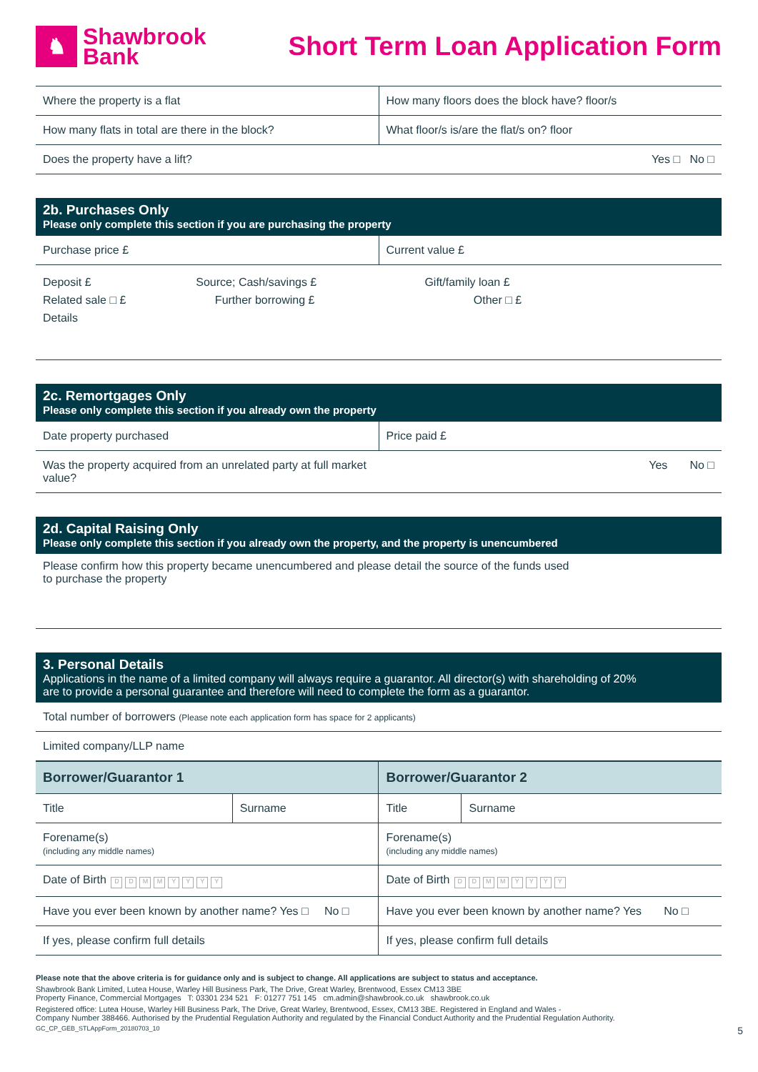♞
Shawbrook
Bank
Short Term Loan Application Form
| Where the property is a flat | How many floors does the block have? floor/s |
| How many flats in total are there in the block? | What floor/s is/are the flat/s on? floor |
| Does the property have a lift? | Yes □ No □ |
2b. Purchases Only
Please only complete this section if you are purchasing the property
| Purchase price £ | Current value £ |
| Deposit £ Source; Cash/savings £ Gift/family loan £ Related sale □ £ Further borrowing £ Other □ £ Details | |
2c. Remortgages Only
Please only complete this section if you already own the property
| Date property purchased | Price paid £ |
| Was the property acquired from an unrelated party at full market value? | Yes No □ |
2d. Capital Raising Only
Please only complete this section if you already own the property, and the property is unencumbered
Please confirm how this property became unencumbered and please detail the source of the funds used
to purchase the property
3. Personal Details
Applications in the name of a limited company will always require a guarantor. All director(s) with shareholding of 20%
are to provide a personal guarantee and therefore will need to complete the form as a guarantor.
| Total number of borrowers (Please note each application form has space for 2 applicants) |
| Limited company/LLP name |
| Borrower/Guarantor 1 | | Borrower/Guarantor 2 | |
| Title | Surname | Title | Surname |
| Forename(s) (including any middle names) | | Forename(s) (including any middle names) | |
| Date of Birth D D M M Y Y Y Y | | Date of Birth D D M M Y Y Y Y | |
| Have you ever been known by another name? Yes □ No □ | | Have you ever been known by another name? Yes No □ | |
| If yes, please confirm full details | | If yes, please confirm full details | |
Please note that the above criteria is for guidance only and is subject to change. All applications are subject to status and acceptance.
Shawbrook Bank Limited, Lutea House, Warley Hill Business Park, The Drive, Great Warley, Brentwood, Essex CM13 3BE
Property Finance, Commercial Mortgages T: 03301 234 521 F: 01277 751 145 cm.admin@shawbrook.co.uk shawbrook.co.uk
Registered office: Lutea House, Warley Hill Business Park, The Drive, Great Warley, Brentwood, Essex, CM13 3BE. Registered in England and Wales -
Company Number 388466. Authorised by the Prudential Regulation Authority and regulated by the Financial Conduct Authority and the Prudential Regulation Authority.
GC_CP_GEB_STLAppForm_20180703_10 5